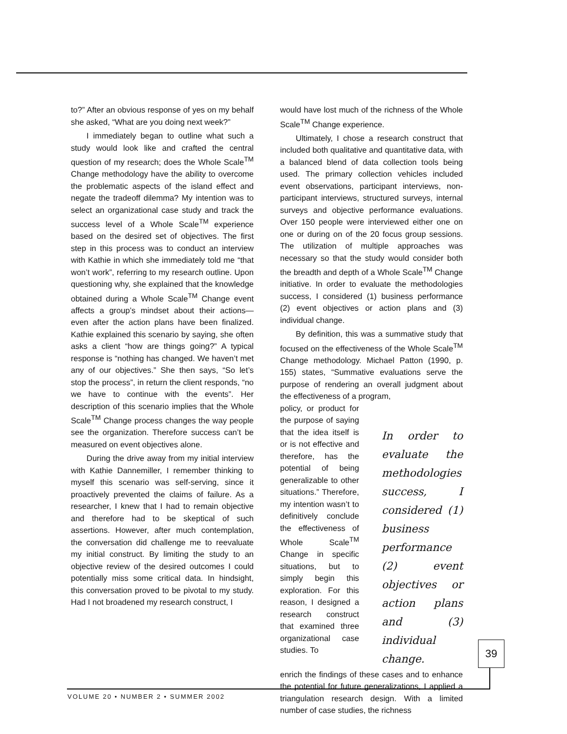to?” After an obvious response of yes on my behalf she asked, “What are you doing next week?”
I immediately began to outline what such a study would look like and crafted the central question of my research; does the Whole Scale<sup>TM</sup> Change methodology have the ability to overcome the problematic aspects of the island effect and negate the tradeoff dilemma? My intention was to select an organizational case study and track the success level of a Whole Scale<sup>TM</sup> experience based on the desired set of objectives. The first step in this process was to conduct an interview with Kathie in which she immediately told me “that won’t work”, referring to my research outline. Upon questioning why, she explained that the knowledge obtained during a Whole Scale<sup>TM</sup> Change event affects a group’s mindset about their actions—even after the action plans have been finalized. Kathie explained this scenario by saying, she often asks a client “how are things going?” A typical response is “nothing has changed. We haven’t met any of our objectives.” She then says, “So let’s stop the process”, in return the client responds, “no we have to continue with the events”. Her description of this scenario implies that the Whole Scale<sup>TM</sup> Change process changes the way people see the organization. Therefore success can’t be measured on event objectives alone.
During the drive away from my initial interview with Kathie Dannemiller, I remember thinking to myself this scenario was self-serving, since it proactively prevented the claims of failure. As a researcher, I knew that I had to remain objective and therefore had to be skeptical of such assertions. However, after much contemplation, the conversation did challenge me to reevaluate my initial construct. By limiting the study to an objective review of the desired outcomes I could potentially miss some critical data. In hindsight, this conversation proved to be pivotal to my study. Had I not broadened my research construct, I
would have lost much of the richness of the Whole Scale<sup>TM</sup> Change experience.
Ultimately, I chose a research construct that included both qualitative and quantitative data, with a balanced blend of data collection tools being used. The primary collection vehicles included event observations, participant interviews, non-participant interviews, structured surveys, internal surveys and objective performance evaluations. Over 150 people were interviewed either one on one or during on of the 20 focus group sessions. The utilization of multiple approaches was necessary so that the study would consider both the breadth and depth of a Whole Scale<sup>TM</sup> Change initiative. In order to evaluate the methodologies success, I considered (1) business performance (2) event objectives or action plans and (3) individual change.
By definition, this was a summative study that focused on the effectiveness of the Whole Scale<sup>TM</sup> Change methodology. Michael Patton (1990, p. 155) states, “Summative evaluations serve the purpose of rendering an overall judgment about the effectiveness of a program,
policy, or product for the purpose of saying that the idea itself is or is not effective and therefore, has the potential of being generalizable to other situations.” Therefore, my intention wasn’t to definitively conclude the effectiveness of Whole Scale<sup>TM</sup> Change in specific situations, but to simply begin this exploration. For this reason, I designed a research construct that examined three organizational case studies. To
In order to evaluate the methodologies success, I considered (1) business performance (2) event objectives or action plans and (3) individual change.
enrich the findings of these cases and to enhance the potential for future generalizations, I applied a triangulation research design. With a limited number of case studies, the richness
39
VOLUME 20 • NUMBER 2 • SUMMER 2002